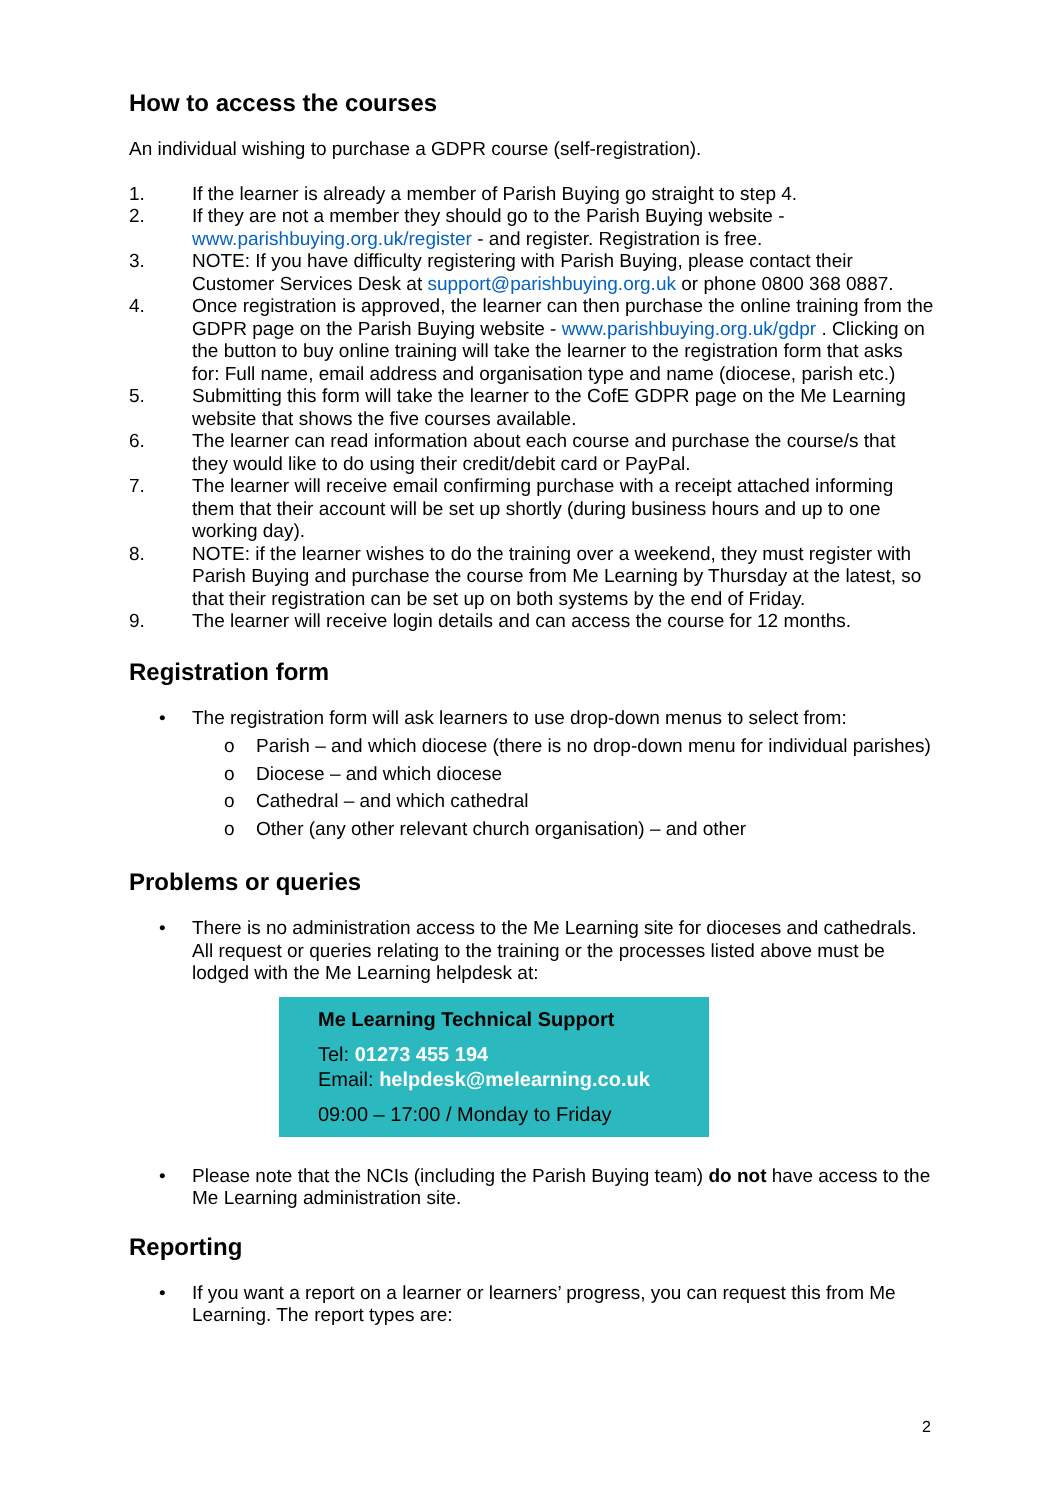How to access the courses
An individual wishing to purchase a GDPR course (self-registration).
1. If the learner is already a member of Parish Buying go straight to step 4.
2. If they are not a member they should go to the Parish Buying website - www.parishbuying.org.uk/register - and register. Registration is free.
3. NOTE: If you have difficulty registering with Parish Buying, please contact their Customer Services Desk at support@parishbuying.org.uk or phone 0800 368 0887.
4. Once registration is approved, the learner can then purchase the online training from the GDPR page on the Parish Buying website - www.parishbuying.org.uk/gdpr . Clicking on the button to buy online training will take the learner to the registration form that asks for: Full name, email address and organisation type and name (diocese, parish etc.)
5. Submitting this form will take the learner to the CofE GDPR page on the Me Learning website that shows the five courses available.
6. The learner can read information about each course and purchase the course/s that they would like to do using their credit/debit card or PayPal.
7. The learner will receive email confirming purchase with a receipt attached informing them that their account will be set up shortly (during business hours and up to one working day).
8. NOTE: if the learner wishes to do the training over a weekend, they must register with Parish Buying and purchase the course from Me Learning by Thursday at the latest, so that their registration can be set up on both systems by the end of Friday.
9. The learner will receive login details and can access the course for 12 months.
Registration form
• The registration form will ask learners to use drop-down menus to select from:
o Parish – and which diocese (there is no drop-down menu for individual parishes)
o Diocese – and which diocese
o Cathedral – and which cathedral
o Other (any other relevant church organisation) – and other
Problems or queries
• There is no administration access to the Me Learning site for dioceses and cathedrals. All request or queries relating to the training or the processes listed above must be lodged with the Me Learning helpdesk at:
Me Learning Technical Support
Tel: 01273 455 194
Email: helpdesk@melearning.co.uk
09:00 – 17:00 / Monday to Friday
• Please note that the NCIs (including the Parish Buying team) do not have access to the Me Learning administration site.
Reporting
• If you want a report on a learner or learners’ progress, you can request this from Me Learning. The report types are:
2